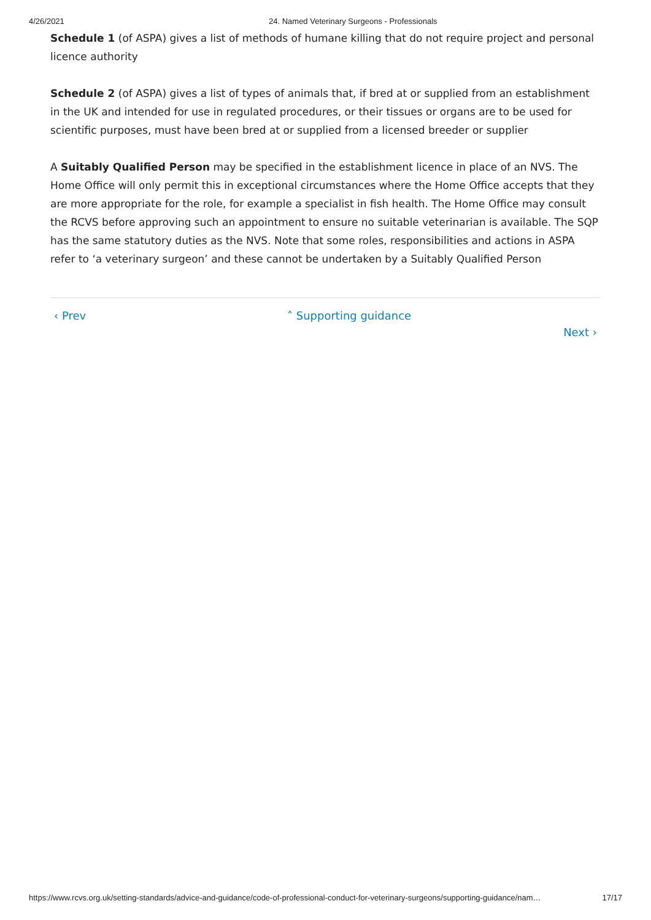4/26/2021 24. Named Veterinary Surgeons - Professionals
Schedule 1 (of ASPA) gives a list of methods of humane killing that do not require project and personal licence authority
Schedule 2 (of ASPA) gives a list of types of animals that, if bred at or supplied from an establishment in the UK and intended for use in regulated procedures, or their tissues or organs are to be used for scientific purposes, must have been bred at or supplied from a licensed breeder or supplier
A Suitably Qualified Person may be specified in the establishment licence in place of an NVS. The Home Office will only permit this in exceptional circumstances where the Home Office accepts that they are more appropriate for the role, for example a specialist in fish health. The Home Office may consult the RCVS before approving such an appointment to ensure no suitable veterinarian is available. The SQP has the same statutory duties as the NVS. Note that some roles, responsibilities and actions in ASPA refer to ‘a veterinary surgeon’ and these cannot be undertaken by a Suitably Qualified Person
‹ Prev ˄ Supporting guidance
Next ›
https://www.rcvs.org.uk/setting-standards/advice-and-guidance/code-of-professional-conduct-for-veterinary-surgeons/supporting-guidance/nam… 17/17